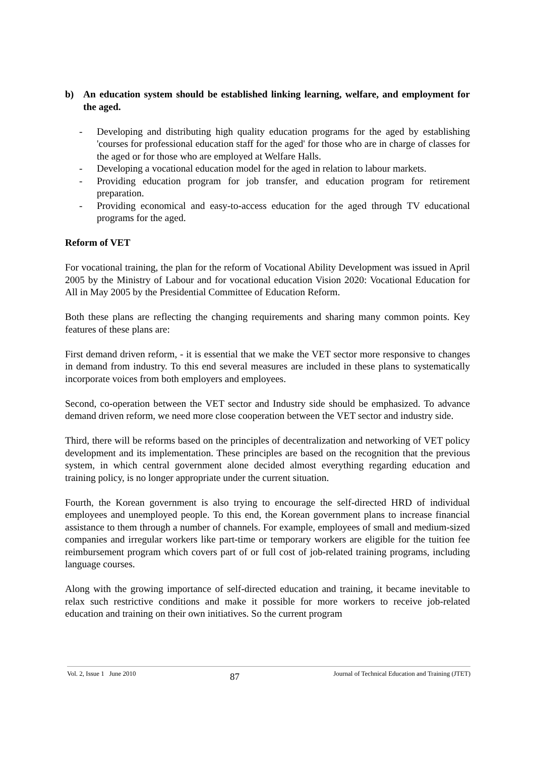b) An education system should be established linking learning, welfare, and employment for the aged.
- Developing and distributing high quality education programs for the aged by establishing 'courses for professional education staff for the aged' for those who are in charge of classes for the aged or for those who are employed at Welfare Halls.
- Developing a vocational education model for the aged in relation to labour markets.
- Providing education program for job transfer, and education program for retirement preparation.
- Providing economical and easy-to-access education for the aged through TV educational programs for the aged.
Reform of VET
For vocational training, the plan for the reform of Vocational Ability Development was issued in April 2005 by the Ministry of Labour and for vocational education Vision 2020: Vocational Education for All in May 2005 by the Presidential Committee of Education Reform.
Both these plans are reflecting the changing requirements and sharing many common points. Key features of these plans are:
First demand driven reform, - it is essential that we make the VET sector more responsive to changes in demand from industry. To this end several measures are included in these plans to systematically incorporate voices from both employers and employees.
Second, co-operation between the VET sector and Industry side should be emphasized. To advance demand driven reform, we need more close cooperation between the VET sector and industry side.
Third, there will be reforms based on the principles of decentralization and networking of VET policy development and its implementation. These principles are based on the recognition that the previous system, in which central government alone decided almost everything regarding education and training policy, is no longer appropriate under the current situation.
Fourth, the Korean government is also trying to encourage the self-directed HRD of individual employees and unemployed people. To this end, the Korean government plans to increase financial assistance to them through a number of channels. For example, employees of small and medium-sized companies and irregular workers like part-time or temporary workers are eligible for the tuition fee reimbursement program which covers part of or full cost of job-related training programs, including language courses.
Along with the growing importance of self-directed education and training, it became inevitable to relax such restrictive conditions and make it possible for more workers to receive job-related education and training on their own initiatives. So the current program
Vol. 2, Issue 1 June 2010 87 Journal of Technical Education and Training (JTET)